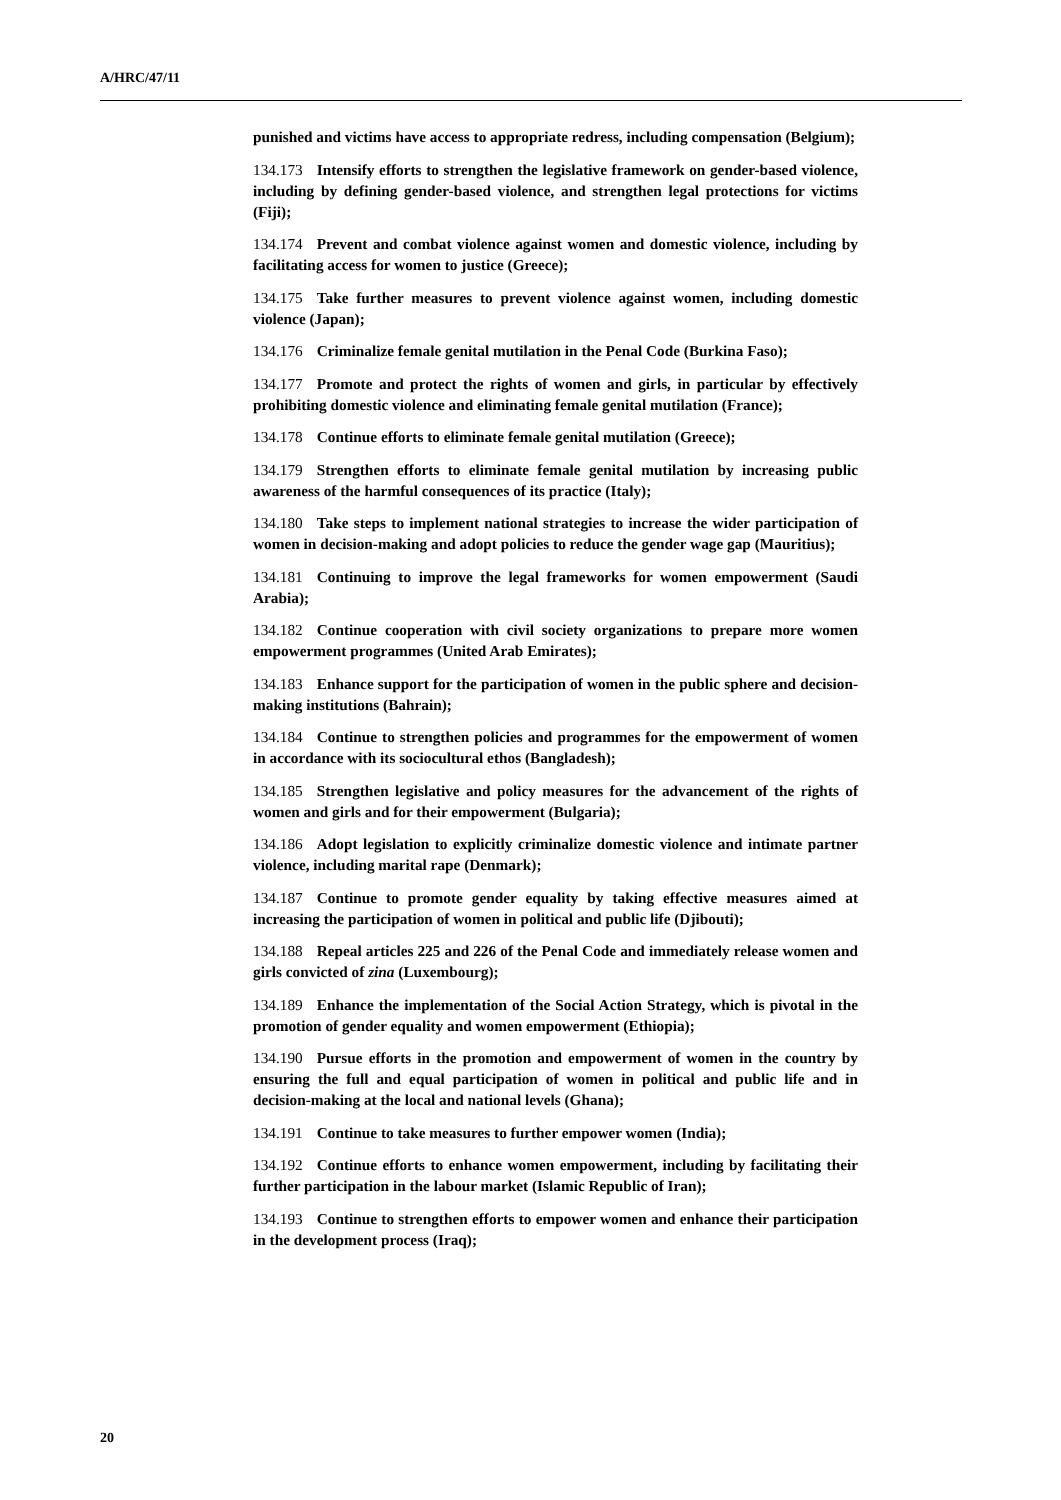A/HRC/47/11
punished and victims have access to appropriate redress, including compensation (Belgium);
134.173 Intensify efforts to strengthen the legislative framework on gender-based violence, including by defining gender-based violence, and strengthen legal protections for victims (Fiji);
134.174 Prevent and combat violence against women and domestic violence, including by facilitating access for women to justice (Greece);
134.175 Take further measures to prevent violence against women, including domestic violence (Japan);
134.176 Criminalize female genital mutilation in the Penal Code (Burkina Faso);
134.177 Promote and protect the rights of women and girls, in particular by effectively prohibiting domestic violence and eliminating female genital mutilation (France);
134.178 Continue efforts to eliminate female genital mutilation (Greece);
134.179 Strengthen efforts to eliminate female genital mutilation by increasing public awareness of the harmful consequences of its practice (Italy);
134.180 Take steps to implement national strategies to increase the wider participation of women in decision-making and adopt policies to reduce the gender wage gap (Mauritius);
134.181 Continuing to improve the legal frameworks for women empowerment (Saudi Arabia);
134.182 Continue cooperation with civil society organizations to prepare more women empowerment programmes (United Arab Emirates);
134.183 Enhance support for the participation of women in the public sphere and decision-making institutions (Bahrain);
134.184 Continue to strengthen policies and programmes for the empowerment of women in accordance with its sociocultural ethos (Bangladesh);
134.185 Strengthen legislative and policy measures for the advancement of the rights of women and girls and for their empowerment (Bulgaria);
134.186 Adopt legislation to explicitly criminalize domestic violence and intimate partner violence, including marital rape (Denmark);
134.187 Continue to promote gender equality by taking effective measures aimed at increasing the participation of women in political and public life (Djibouti);
134.188 Repeal articles 225 and 226 of the Penal Code and immediately release women and girls convicted of zina (Luxembourg);
134.189 Enhance the implementation of the Social Action Strategy, which is pivotal in the promotion of gender equality and women empowerment (Ethiopia);
134.190 Pursue efforts in the promotion and empowerment of women in the country by ensuring the full and equal participation of women in political and public life and in decision-making at the local and national levels (Ghana);
134.191 Continue to take measures to further empower women (India);
134.192 Continue efforts to enhance women empowerment, including by facilitating their further participation in the labour market (Islamic Republic of Iran);
134.193 Continue to strengthen efforts to empower women and enhance their participation in the development process (Iraq);
20